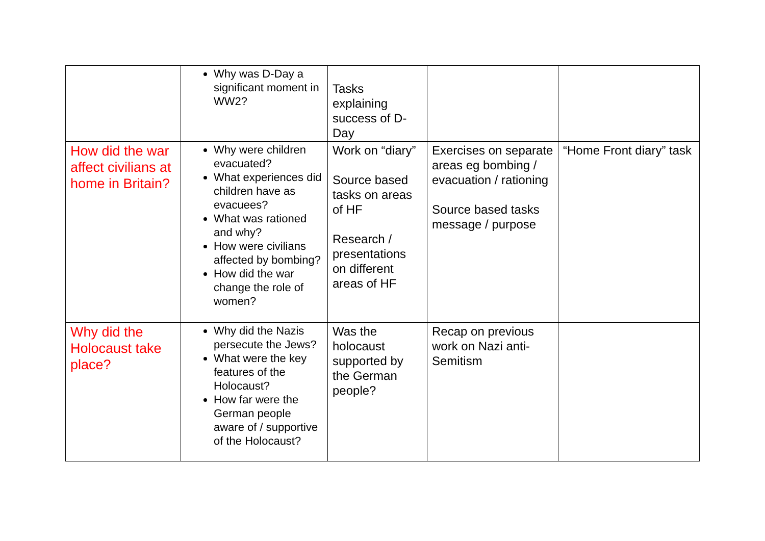| | Why was D-Day a significant moment in WW2? | Tasks explaining success of D-Day | | |
| How did the war affect civilians at home in Britain? | Why were children evacuated? What experiences did children have as evacuees? What was rationed and why? How were civilians affected by bombing? How did the war change the role of women? | Work on “diary” Source based tasks on areas of HF Research / presentations on different areas of HF | Exercises on separate areas eg bombing / evacuation / rationing Source based tasks message / purpose | “Home Front diary” task |
| Why did the Holocaust take place? | Why did the Nazis persecute the Jews? What were the key features of the Holocaust? How far were the German people aware of / supportive of the Holocaust? | Was the holocaust supported by the German people? | Recap on previous work on Nazi anti-Semitism | |